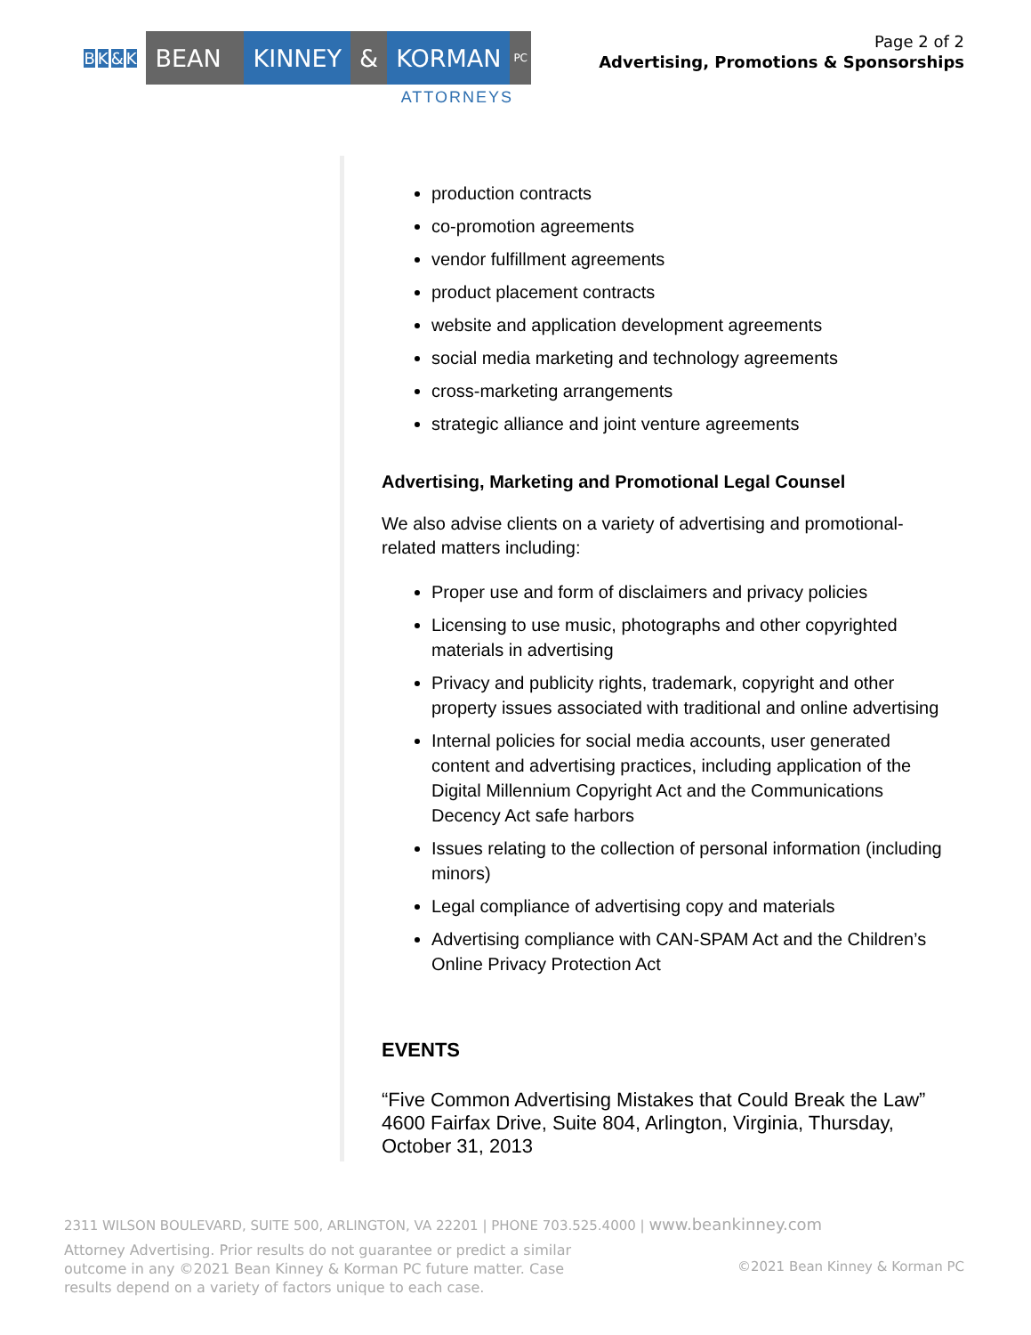BK & K
BEAN KINNEY & KORMAN
PC
ATTORNEYS
Page 2 of 2
Advertising, Promotions & Sponsorships
production contracts
co-promotion agreements
vendor fulfillment agreements
product placement contracts
website and application development agreements
social media marketing and technology agreements
cross-marketing arrangements
strategic alliance and joint venture agreements
Advertising, Marketing and Promotional Legal Counsel
We also advise clients on a variety of advertising and promotional-related matters including:
Proper use and form of disclaimers and privacy policies
Licensing to use music, photographs and other copyrighted materials in advertising
Privacy and publicity rights, trademark, copyright and other property issues associated with traditional and online advertising
Internal policies for social media accounts, user generated content and advertising practices, including application of the Digital Millennium Copyright Act and the Communications Decency Act safe harbors
Issues relating to the collection of personal information (including minors)
Legal compliance of advertising copy and materials
Advertising compliance with CAN-SPAM Act and the Children’s Online Privacy Protection Act
EVENTS
“Five Common Advertising Mistakes that Could Break the Law” 4600 Fairfax Drive, Suite 804, Arlington, Virginia, Thursday, October 31, 2013
2311 WILSON BOULEVARD, SUITE 500, ARLINGTON, VA 22201 | PHONE 703.525.4000 | www.beankinney.com
Attorney Advertising. Prior results do not guarantee or predict a similar outcome in any ©2021 Bean Kinney & Korman PC future matter. Case results depend on a variety of factors unique to each case.
©2021 Bean Kinney & Korman PC